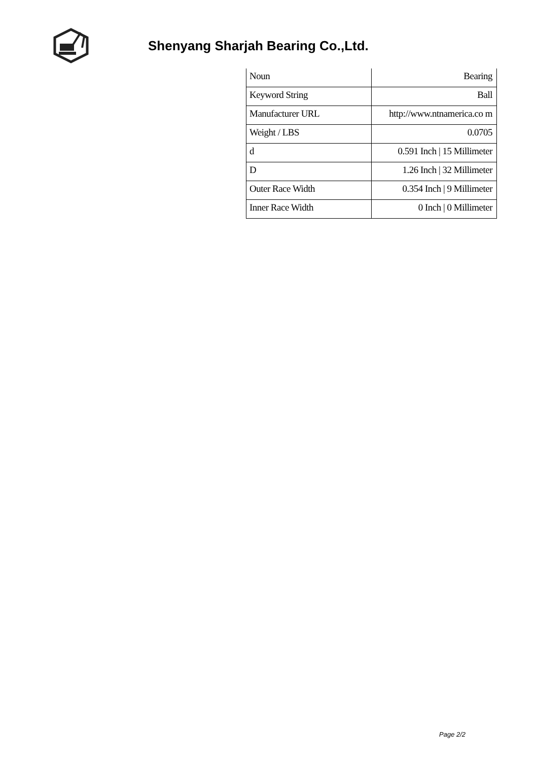Shenyang Sharjah Bearing Co.,Ltd.
| Noun | Bearing |
| Keyword String | Ball |
| Manufacturer URL | http://www.ntnamerica.co m |
| Weight / LBS | 0.0705 |
| d | 0.591 Inch / 15 Millimeter |
| D | 1.26 Inch / 32 Millimeter |
| Outer Race Width | 0.354 Inch / 9 Millimeter |
| Inner Race Width | 0 Inch / 0 Millimeter |
Page 2/2